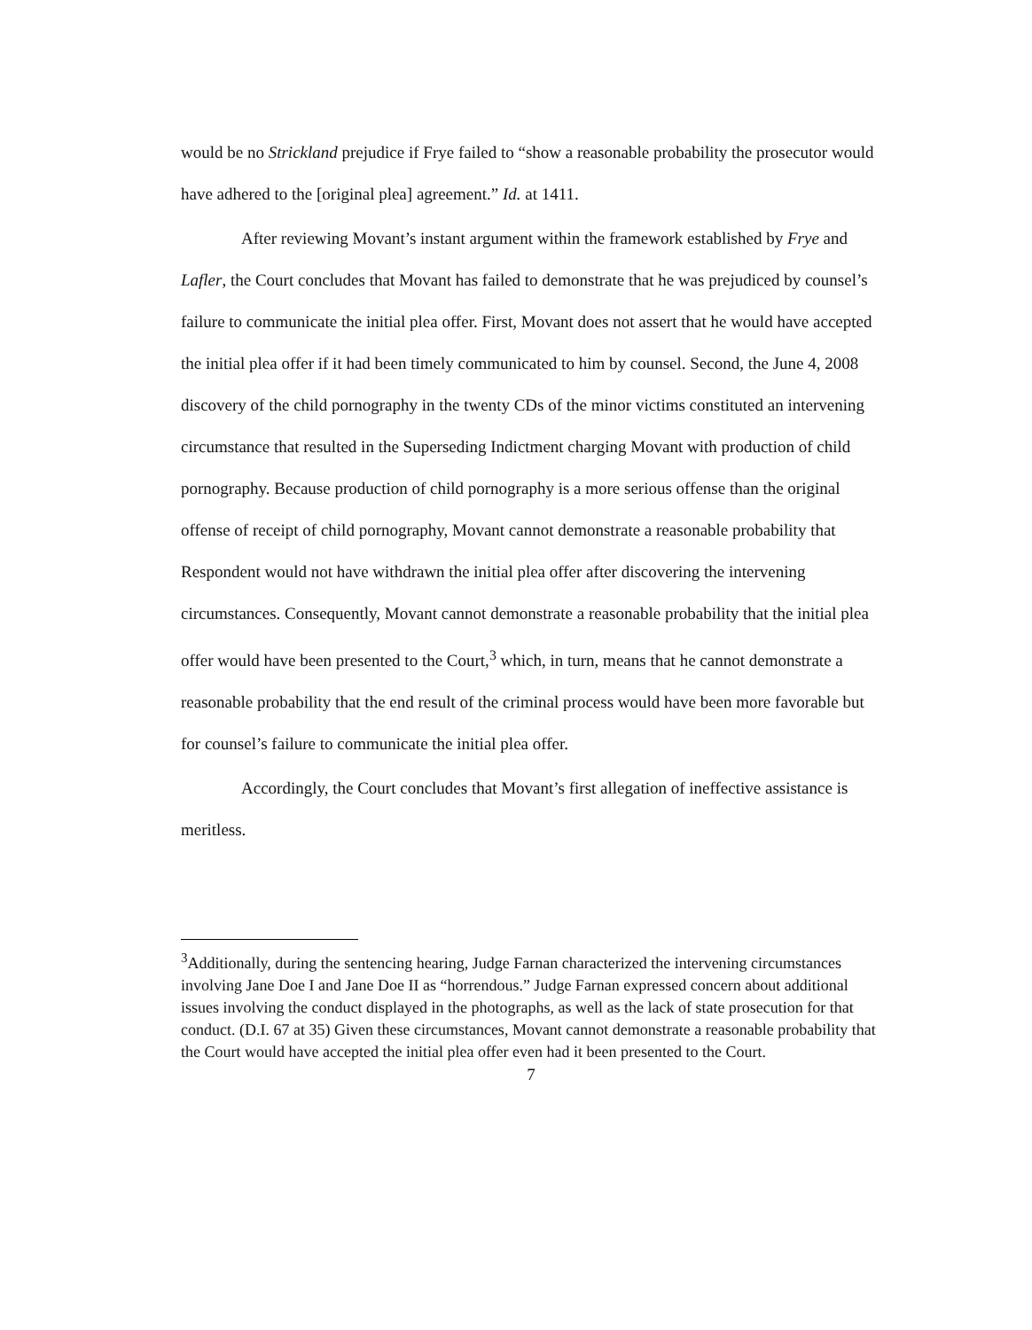would be no Strickland prejudice if Frye failed to “show a reasonable probability the prosecutor would have adhered to the [original plea] agreement.” Id. at 1411.
After reviewing Movant’s instant argument within the framework established by Frye and Lafler, the Court concludes that Movant has failed to demonstrate that he was prejudiced by counsel’s failure to communicate the initial plea offer. First, Movant does not assert that he would have accepted the initial plea offer if it had been timely communicated to him by counsel. Second, the June 4, 2008 discovery of the child pornography in the twenty CDs of the minor victims constituted an intervening circumstance that resulted in the Superseding Indictment charging Movant with production of child pornography. Because production of child pornography is a more serious offense than the original offense of receipt of child pornography, Movant cannot demonstrate a reasonable probability that Respondent would not have withdrawn the initial plea offer after discovering the intervening circumstances. Consequently, Movant cannot demonstrate a reasonable probability that the initial plea offer would have been presented to the Court,<sup>3</sup> which, in turn, means that he cannot demonstrate a reasonable probability that the end result of the criminal process would have been more favorable but for counsel’s failure to communicate the initial plea offer.
Accordingly, the Court concludes that Movant’s first allegation of ineffective assistance is meritless.
<sup>3</sup> Additionally, during the sentencing hearing, Judge Farnan characterized the intervening circumstances involving Jane Doe I and Jane Doe II as “horrendous.” Judge Farnan expressed concern about additional issues involving the conduct displayed in the photographs, as well as the lack of state prosecution for that conduct. (D.I. 67 at 35) Given these circumstances, Movant cannot demonstrate a reasonable probability that the Court would have accepted the initial plea offer even had it been presented to the Court.
7